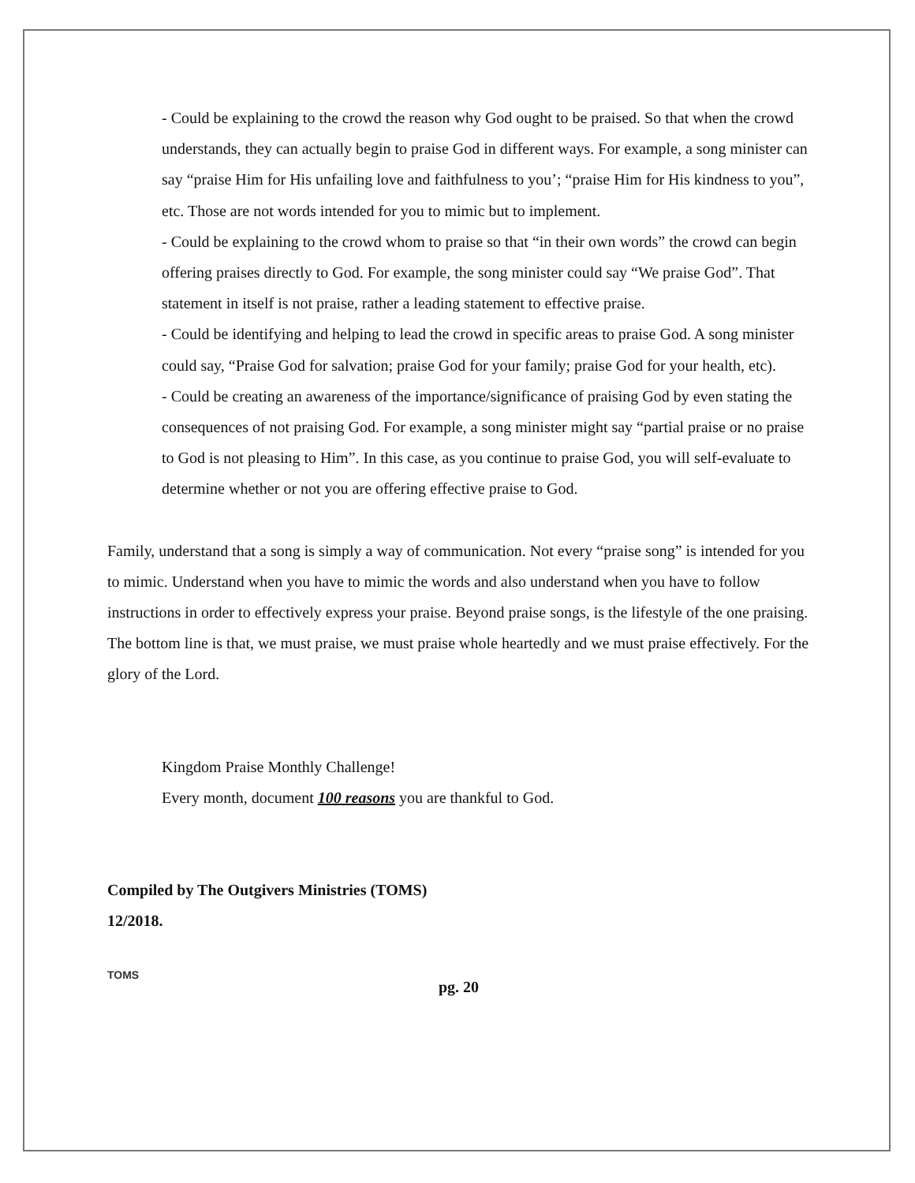- Could be explaining to the crowd the reason why God ought to be praised. So that when the crowd understands, they can actually begin to praise God in different ways. For example, a song minister can say “praise Him for His unfailing love and faithfulness to you’; “praise Him for His kindness to you”, etc. Those are not words intended for you to mimic but to implement.
- Could be explaining to the crowd whom to praise so that “in their own words” the crowd can begin offering praises directly to God. For example, the song minister could say “We praise God”. That statement in itself is not praise, rather a leading statement to effective praise.
- Could be identifying and helping to lead the crowd in specific areas to praise God. A song minister could say, “Praise God for salvation; praise God for your family; praise God for your health, etc).
- Could be creating an awareness of the importance/significance of praising God by even stating the consequences of not praising God. For example, a song minister might say “partial praise or no praise to God is not pleasing to Him”. In this case, as you continue to praise God, you will self-evaluate to determine whether or not you are offering effective praise to God.
Family, understand that a song is simply a way of communication. Not every “praise song” is intended for you to mimic. Understand when you have to mimic the words and also understand when you have to follow instructions in order to effectively express your praise. Beyond praise songs, is the lifestyle of the one praising. The bottom line is that, we must praise, we must praise whole heartedly and we must praise effectively. For the glory of the Lord.
Kingdom Praise Monthly Challenge!
Every month, document 100 reasons you are thankful to God.
Compiled by The Outgivers Ministries (TOMS)
12/2018.
TOMS
pg. 20